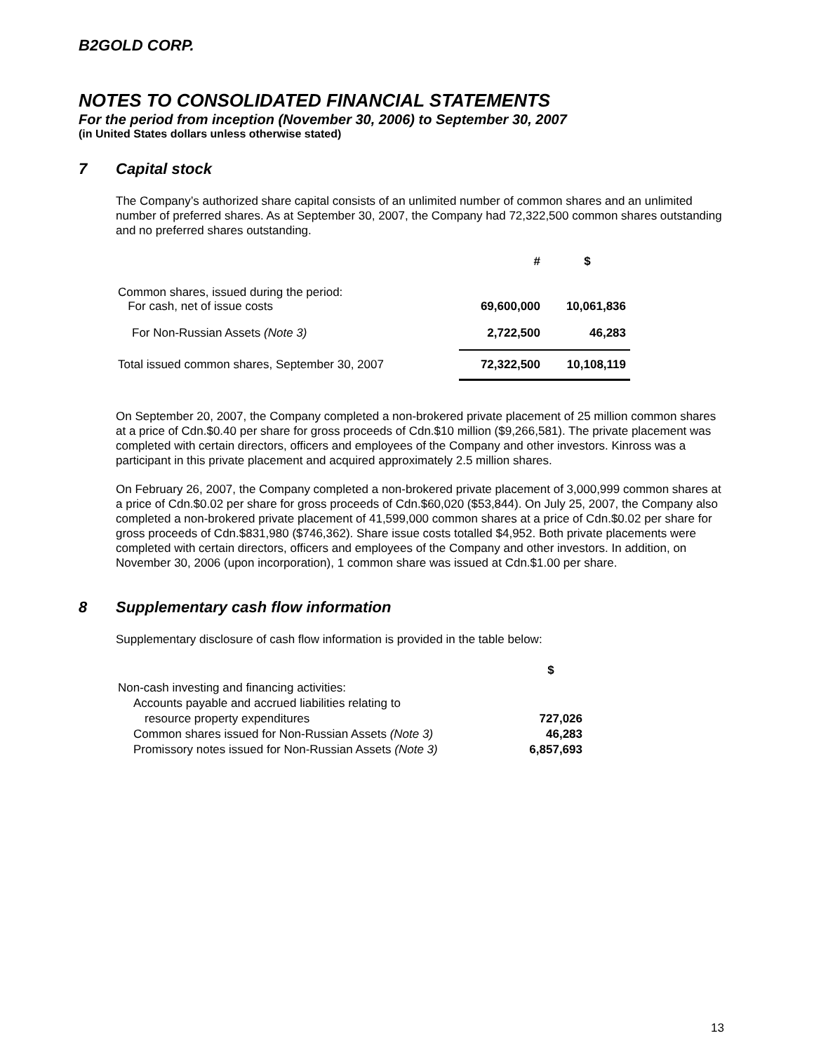B2GOLD CORP.
NOTES TO CONSOLIDATED FINANCIAL STATEMENTS
For the period from inception (November 30, 2006) to September 30, 2007
(in United States dollars unless otherwise stated)
7 Capital stock
The Company’s authorized share capital consists of an unlimited number of common shares and an unlimited number of preferred shares. As at September 30, 2007, the Company had 72,322,500 common shares outstanding and no preferred shares outstanding.
| | # | $ |
| --- | --- | --- |
| Common shares, issued during the period: For cash, net of issue costs | 69,600,000 | 10,061,836 |
| For Non-Russian Assets (Note 3) | 2,722,500 | 46,283 |
| Total issued common shares, September 30, 2007 | 72,322,500 | 10,108,119 |
On September 20, 2007, the Company completed a non-brokered private placement of 25 million common shares at a price of Cdn.$0.40 per share for gross proceeds of Cdn.$10 million ($9,266,581). The private placement was completed with certain directors, officers and employees of the Company and other investors. Kinross was a participant in this private placement and acquired approximately 2.5 million shares.
On February 26, 2007, the Company completed a non-brokered private placement of 3,000,999 common shares at a price of Cdn.$0.02 per share for gross proceeds of Cdn.$60,020 ($53,844). On July 25, 2007, the Company also completed a non-brokered private placement of 41,599,000 common shares at a price of Cdn.$0.02 per share for gross proceeds of Cdn.$831,980 ($746,362). Share issue costs totalled $4,952. Both private placements were completed with certain directors, officers and employees of the Company and other investors. In addition, on November 30, 2006 (upon incorporation), 1 common share was issued at Cdn.$1.00 per share.
8 Supplementary cash flow information
Supplementary disclosure of cash flow information is provided in the table below:
| | $ |
| --- | --- |
| Non-cash investing and financing activities: | |
| Accounts payable and accrued liabilities relating to | |
| resource property expenditures | 727,026 |
| Common shares issued for Non-Russian Assets (Note 3) | 46,283 |
| Promissory notes issued for Non-Russian Assets (Note 3) | 6,857,693 |
13